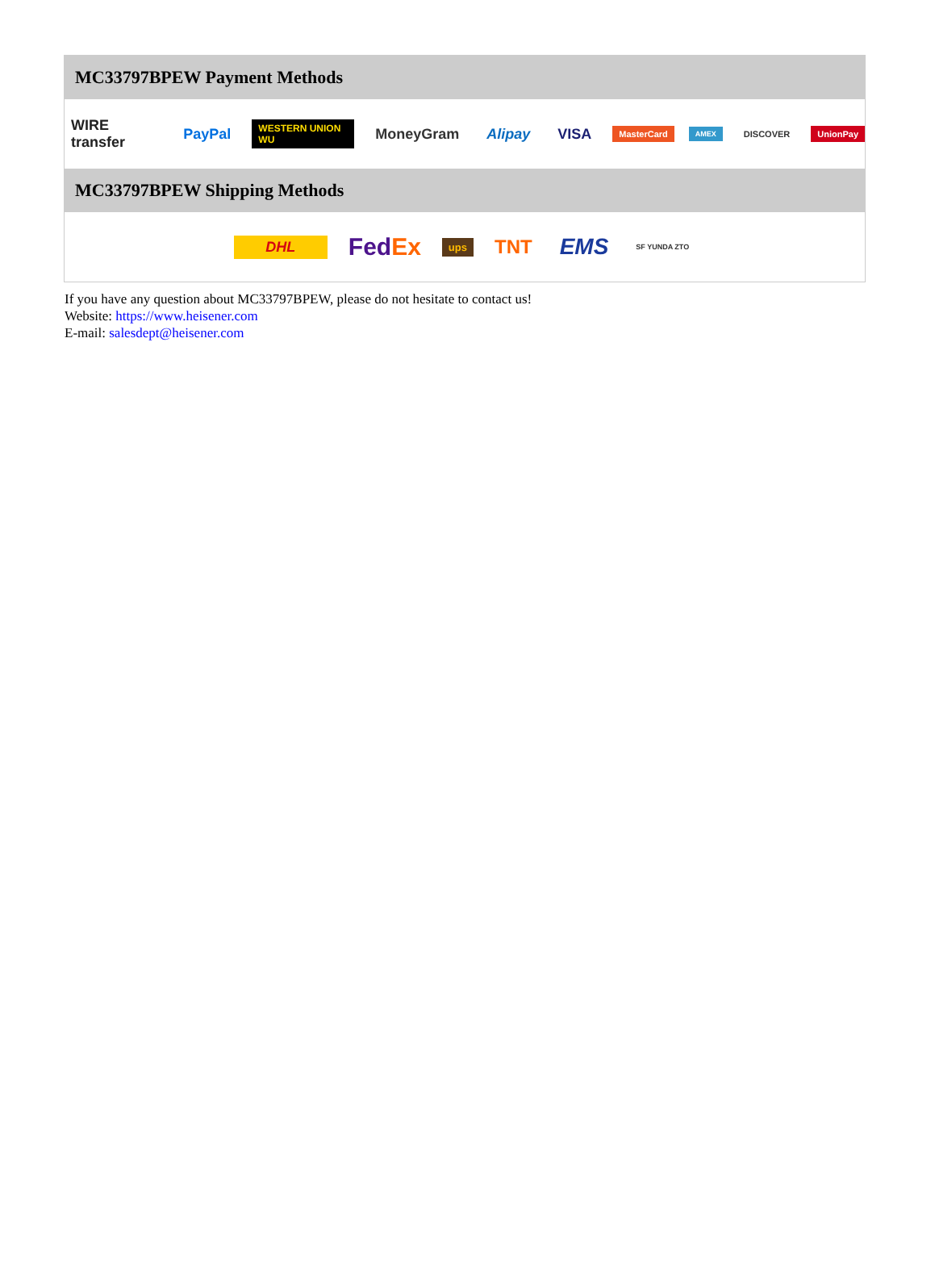MC33797BPEW Payment Methods
WIRE transfer PayPal WESTERN UNION WU MoneyGram Alipay VISA MasterCard AMEX DISCOVER UnionPay
MC33797BPEW Shipping Methods
DHL FedEx ups TNT EMS SF YUNDA ZTO
If you have any question about MC33797BPEW, please do not hesitate to contact us!
Website: https://www.heisener.com
E-mail: salesdept@heisener.com